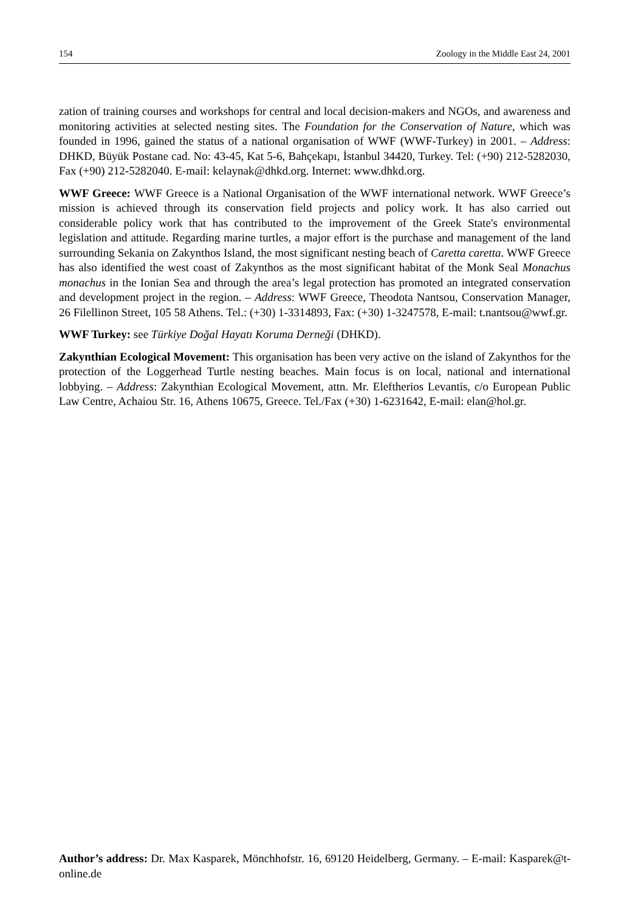154 Zoology in the Middle East 24, 2001
zation of training courses and workshops for central and local decision-makers and NGOs, and awareness and monitoring activities at selected nesting sites. The Foundation for the Conservation of Nature, which was founded in 1996, gained the status of a national organisation of WWF (WWF-Turkey) in 2001. – Address: DHKD, Büyük Postane cad. No: 43-45, Kat 5-6, Bahçekapı, İstanbul 34420, Turkey. Tel: (+90) 212-5282030, Fax (+90) 212-5282040. E-mail: kelaynak@dhkd.org. Internet: www.dhkd.org.
WWF Greece: WWF Greece is a National Organisation of the WWF international network. WWF Greece’s mission is achieved through its conservation field projects and policy work. It has also carried out considerable policy work that has contributed to the improvement of the Greek State's environmental legislation and attitude. Regarding marine turtles, a major effort is the purchase and management of the land surrounding Sekania on Zakynthos Island, the most significant nesting beach of Caretta caretta. WWF Greece has also identified the west coast of Zakynthos as the most significant habitat of the Monk Seal Monachus monachus in the Ionian Sea and through the area’s legal protection has promoted an integrated conservation and development project in the region. – Address: WWF Greece, Theodota Nantsou, Conservation Manager, 26 Filellinon Street, 105 58 Athens. Tel.: (+30) 1-3314893, Fax: (+30) 1-3247578, E-mail: t.nantsou@wwf.gr.
WWF Turkey: see Türkiye Doğal Hayatı Koruma Derneği (DHKD).
Zakynthian Ecological Movement: This organisation has been very active on the island of Zakynthos for the protection of the Loggerhead Turtle nesting beaches. Main focus is on local, national and international lobbying. – Address: Zakynthian Ecological Movement, attn. Mr. Eleftherios Levantis, c/o European Public Law Centre, Achaiou Str. 16, Athens 10675, Greece. Tel./Fax (+30) 1-6231642, E-mail: elan@hol.gr.
Author’s address: Dr. Max Kasparek, Mönchhofstr. 16, 69120 Heidelberg, Germany. – E-mail: Kasparek@t-online.de